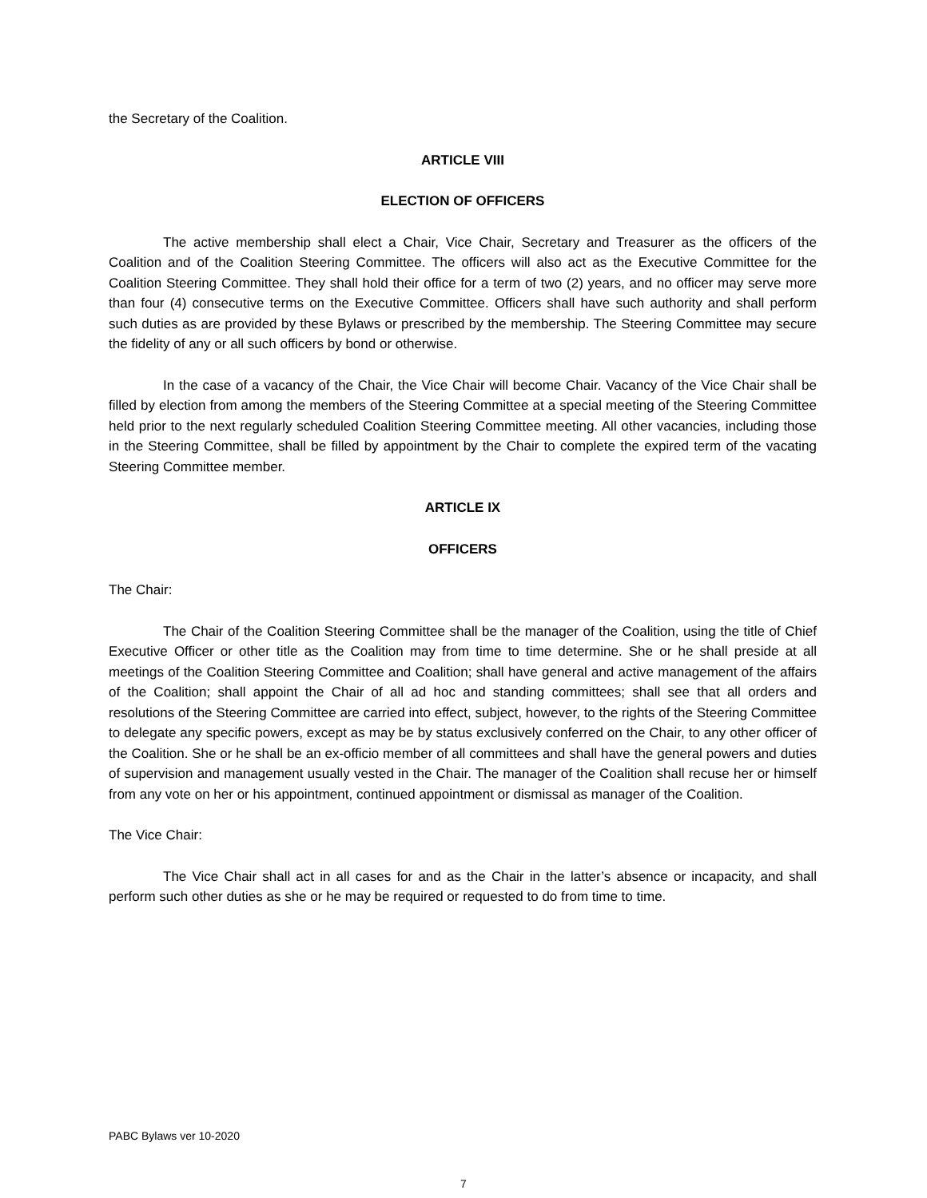the Secretary of the Coalition.
ARTICLE VIII
ELECTION OF OFFICERS
The active membership shall elect a Chair, Vice Chair, Secretary and Treasurer as the officers of the Coalition and of the Coalition Steering Committee. The officers will also act as the Executive Committee for the Coalition Steering Committee. They shall hold their office for a term of two (2) years, and no officer may serve more than four (4) consecutive terms on the Executive Committee. Officers shall have such authority and shall perform such duties as are provided by these Bylaws or prescribed by the membership. The Steering Committee may secure the fidelity of any or all such officers by bond or otherwise.
In the case of a vacancy of the Chair, the Vice Chair will become Chair. Vacancy of the Vice Chair shall be filled by election from among the members of the Steering Committee at a special meeting of the Steering Committee held prior to the next regularly scheduled Coalition Steering Committee meeting. All other vacancies, including those in the Steering Committee, shall be filled by appointment by the Chair to complete the expired term of the vacating Steering Committee member.
ARTICLE IX
OFFICERS
The Chair:
The Chair of the Coalition Steering Committee shall be the manager of the Coalition, using the title of Chief Executive Officer or other title as the Coalition may from time to time determine. She or he shall preside at all meetings of the Coalition Steering Committee and Coalition; shall have general and active management of the affairs of the Coalition; shall appoint the Chair of all ad hoc and standing committees; shall see that all orders and resolutions of the Steering Committee are carried into effect, subject, however, to the rights of the Steering Committee to delegate any specific powers, except as may be by status exclusively conferred on the Chair, to any other officer of the Coalition. She or he shall be an ex-officio member of all committees and shall have the general powers and duties of supervision and management usually vested in the Chair. The manager of the Coalition shall recuse her or himself from any vote on her or his appointment, continued appointment or dismissal as manager of the Coalition.
The Vice Chair:
The Vice Chair shall act in all cases for and as the Chair in the latter’s absence or incapacity, and shall perform such other duties as she or he may be required or requested to do from time to time.
PABC Bylaws ver 10-2020
7